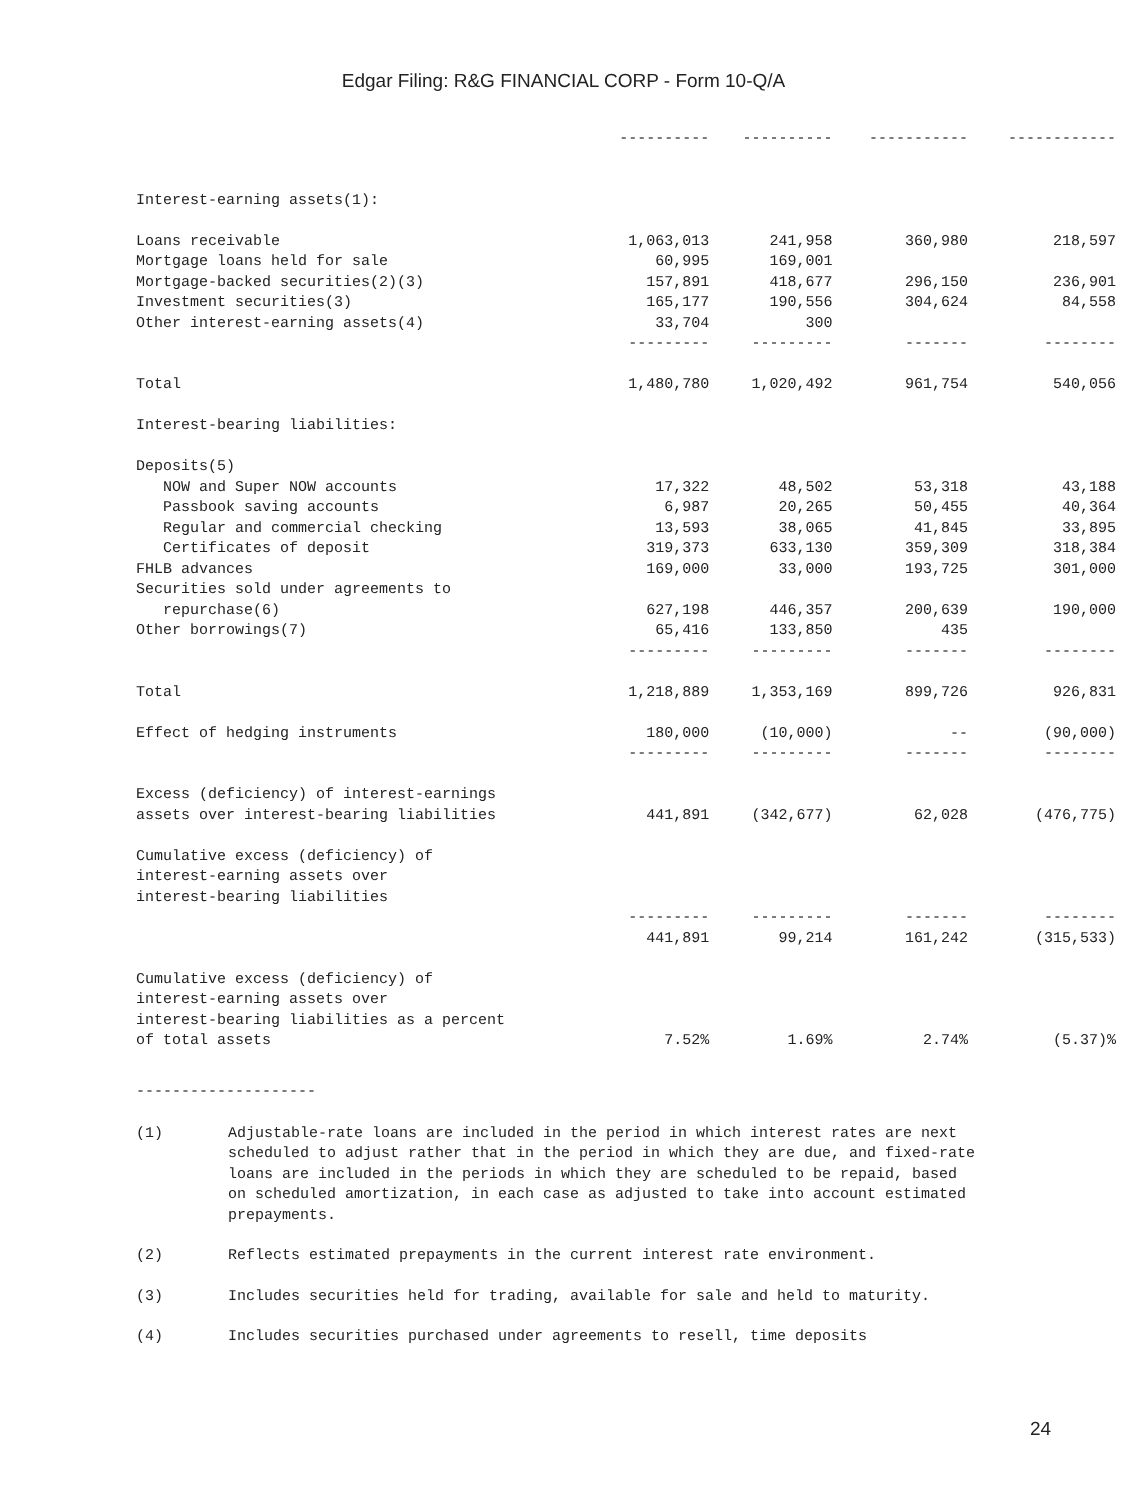Edgar Filing: R&G FINANCIAL CORP - Form 10-Q/A
| | ---------- | ---------- | ----------- | ------------ |
| Interest-earning assets(1): | | | | |
| Loans receivable | 1,063,013 | 241,958 | 360,980 | 218,597 |
| Mortgage loans held for sale | 60,995 | 169,001 | | |
| Mortgage-backed securities(2)(3) | 157,891 | 418,677 | 296,150 | 236,901 |
| Investment securities(3) | 165,177 | 190,556 | 304,624 | 84,558 |
| Other interest-earning assets(4) | 33,704 | 300 | | |
| | --------- | --------- | ------- | -------- |
| Total | 1,480,780 | 1,020,492 | 961,754 | 540,056 |
| Interest-bearing liabilities: | | | | |
| Deposits(5) | | | | |
| NOW and Super NOW accounts | 17,322 | 48,502 | 53,318 | 43,188 |
| Passbook saving accounts | 6,987 | 20,265 | 50,455 | 40,364 |
| Regular and commercial checking | 13,593 | 38,065 | 41,845 | 33,895 |
| Certificates of deposit | 319,373 | 633,130 | 359,309 | 318,384 |
| FHLB advances | 169,000 | 33,000 | 193,725 | 301,000 |
| Securities sold under agreements to | | | | |
| repurchase(6) | 627,198 | 446,357 | 200,639 | 190,000 |
| Other borrowings(7) | 65,416 | 133,850 | 435 | |
| | --------- | --------- | ------- | -------- |
| Total | 1,218,889 | 1,353,169 | 899,726 | 926,831 |
| Effect of hedging instruments | 180,000 | (10,000) | -- | (90,000) |
| | --------- | --------- | ------- | -------- |
| Excess (deficiency) of interest-earnings | | | | |
| assets over interest-bearing liabilities | 441,891 | (342,677) | 62,028 | (476,775) |
| Cumulative excess (deficiency) of | | | | |
| interest-earning assets over | | | | |
| interest-bearing liabilities | | | | |
| | --------- | --------- | ------- | -------- |
| | 441,891 | 99,214 | 161,242 | (315,533) |
| Cumulative excess (deficiency) of | | | | |
| interest-earning assets over | | | | |
| interest-bearing liabilities as a percent | | | | |
| of total assets | 7.52% | 1.69% | 2.74% | (5.37)% |
--------------------
(1) Adjustable-rate loans are included in the period in which interest rates are next scheduled to adjust rather that in the period in which they are due, and fixed-rate loans are included in the periods in which they are scheduled to be repaid, based on scheduled amortization, in each case as adjusted to take into account estimated prepayments.
(2) Reflects estimated prepayments in the current interest rate environment.
(3) Includes securities held for trading, available for sale and held to maturity.
(4) Includes securities purchased under agreements to resell, time deposits
24